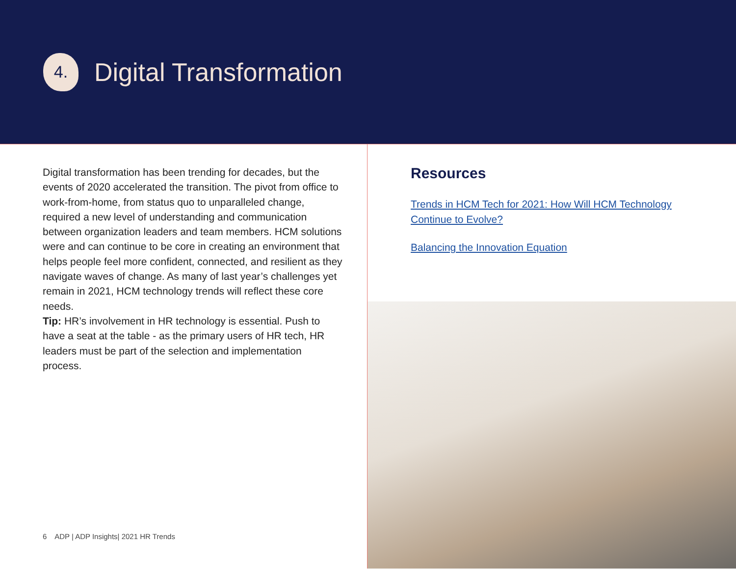4.
Digital Transformation
Digital transformation has been trending for decades, but the events of 2020 accelerated the transition. The pivot from office to work-from-home, from status quo to unparalleled change, required a new level of understanding and communication between organization leaders and team members. HCM solutions were and can continue to be core in creating an environment that helps people feel more confident, connected, and resilient as they navigate waves of change. As many of last year’s challenges yet remain in 2021, HCM technology trends will reflect these core needs.
Tip: HR’s involvement in HR technology is essential. Push to have a seat at the table - as the primary users of HR tech, HR leaders must be part of the selection and implementation process.
6 ADP | ADP Insights| 2021 HR Trends
Resources
Trends in HCM Tech for 2021: How Will HCM Technology Continue to Evolve?
Balancing the Innovation Equation